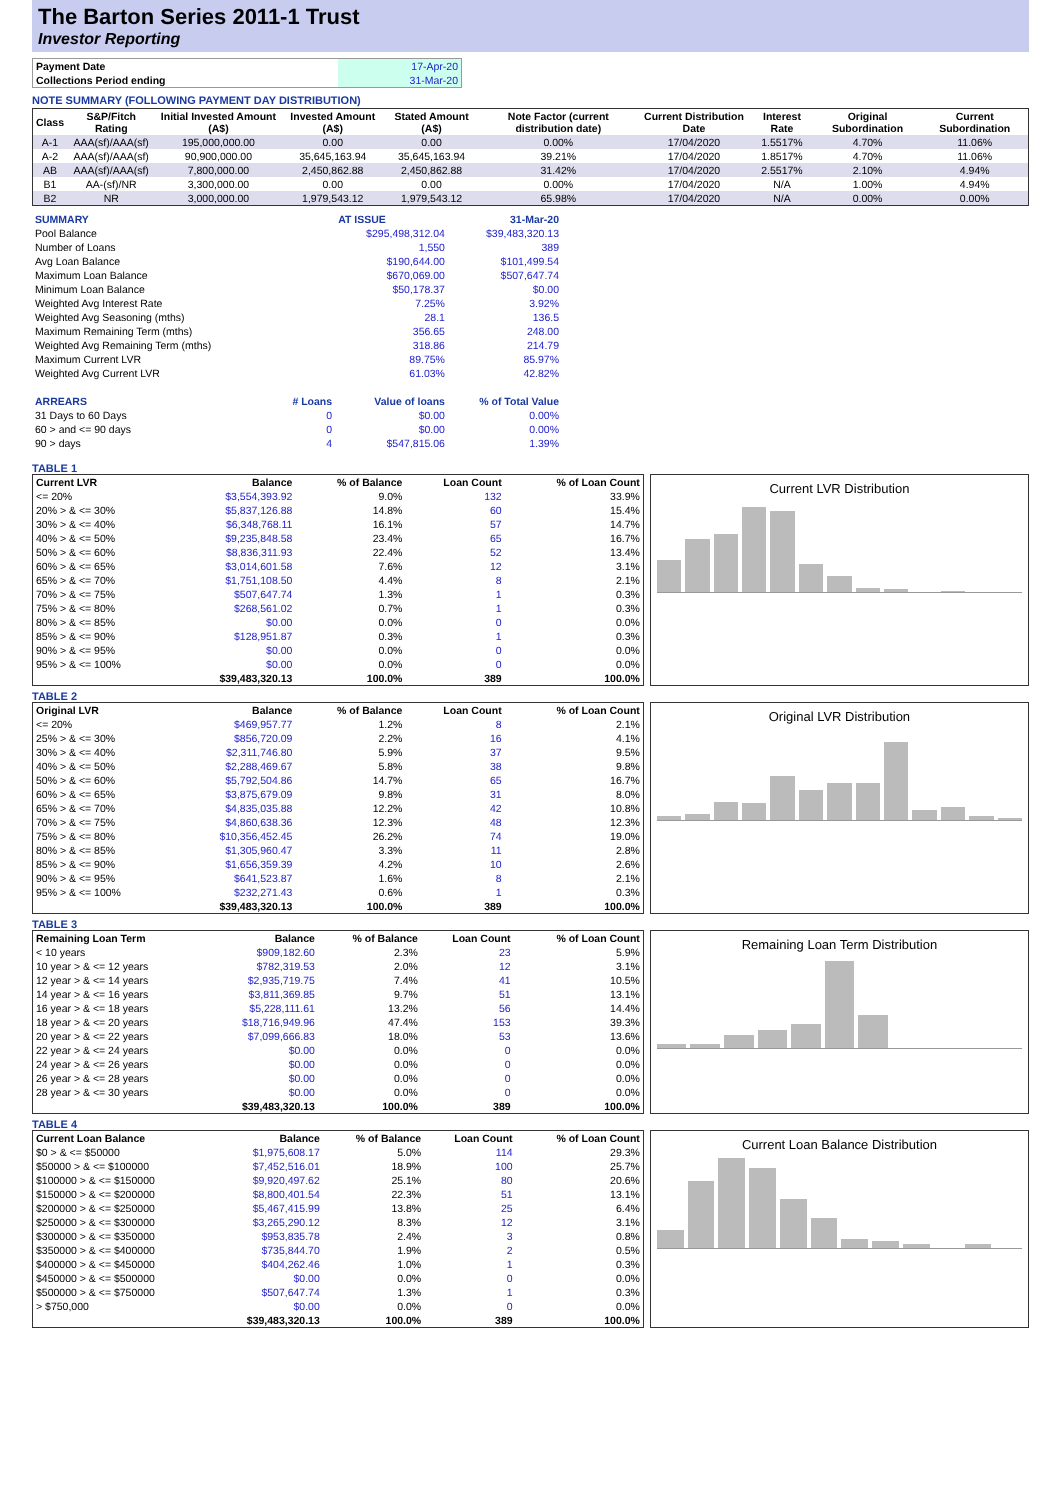The Barton Series 2011-1 Trust
Investor Reporting
| Payment Date | 17-Apr-20 |
| Collections Period ending | 31-Mar-20 |
NOTE SUMMARY (FOLLOWING PAYMENT DAY DISTRIBUTION)
| Class | S&P/Fitch Rating | Initial Invested Amount (A$) | Invested Amount (A$) | Stated Amount (A$) | Note Factor (current distribution date) | Current Distribution Date | Interest Rate | Original Subordination | Current Subordination |
| --- | --- | --- | --- | --- | --- | --- | --- | --- | --- |
| A-1 | AAA(sf)/AAA(sf) | 195,000,000.00 | 0.00 | 0.00 | 0.00% | 17/04/2020 | 1.5517% | 4.70% | 11.06% |
| A-2 | AAA(sf)/AAA(sf) | 90,900,000.00 | 35,645,163.94 | 35,645,163.94 | 39.21% | 17/04/2020 | 1.8517% | 4.70% | 11.06% |
| AB | AAA(sf)/AAA(sf) | 7,800,000.00 | 2,450,862.88 | 2,450,862.88 | 31.42% | 17/04/2020 | 2.5517% | 2.10% | 4.94% |
| B1 | AA-(sf)/NR | 3,300,000.00 | 0.00 | 0.00 | 0.00% | 17/04/2020 | N/A | 1.00% | 4.94% |
| B2 | NR | 3,000,000.00 | 1,979,543.12 | 1,979,543.12 | 65.98% | 17/04/2020 | N/A | 0.00% | 0.00% |
| SUMMARY | | AT ISSUE | 31-Mar-20 |
| Pool Balance | | $295,498,312.04 | $39,483,320.13 |
| Number of Loans | | 1,550 | 389 |
| Avg Loan Balance | | $190,644.00 | $101,499.54 |
| Maximum Loan Balance | | $670,069.00 | $507,647.74 |
| Minimum Loan Balance | | $50,178.37 | $0.00 |
| Weighted Avg Interest Rate | | 7.25% | 3.92% |
| Weighted Avg Seasoning (mths) | | 28.1 | 136.5 |
| Maximum Remaining Term (mths) | | 356.65 | 248.00 |
| Weighted Avg Remaining Term (mths) | | 318.86 | 214.79 |
| Maximum Current LVR | | 89.75% | 85.97% |
| Weighted Avg Current LVR | | 61.03% | 42.82% |
| ARREARS | # Loans | Value of loans | % of Total Value |
| 31 Days to 60 Days | 0 | $0.00 | 0.00% |
| 60 > and <= 90 days | 0 | $0.00 | 0.00% |
| 90 > days | 4 | $547,815.06 | 1.39% |
TABLE 1
| Current LVR | Balance | % of Balance | Loan Count | % of Loan Count |
| --- | --- | --- | --- | --- |
| <= 20% | $3,554,393.92 | 9.0% | 132 | 33.9% |
| 20% > & <= 30% | $5,837,126.88 | 14.8% | 60 | 15.4% |
| 30% > & <= 40% | $6,348,768.11 | 16.1% | 57 | 14.7% |
| 40% > & <= 50% | $9,235,848.58 | 23.4% | 65 | 16.7% |
| 50% > & <= 60% | $8,836,311.93 | 22.4% | 52 | 13.4% |
| 60% > & <= 65% | $3,014,601.58 | 7.6% | 12 | 3.1% |
| 65% > & <= 70% | $1,751,108.50 | 4.4% | 8 | 2.1% |
| 70% > & <= 75% | $507,647.74 | 1.3% | 1 | 0.3% |
| 75% > & <= 80% | $268,561.02 | 0.7% | 1 | 0.3% |
| 80% > & <= 85% | $0.00 | 0.0% | 0 | 0.0% |
| 85% > & <= 90% | $128,951.87 | 0.3% | 1 | 0.3% |
| 90% > & <= 95% | $0.00 | 0.0% | 0 | 0.0% |
| 95% > & <= 100% | $0.00 | 0.0% | 0 | 0.0% |
| | $39,483,320.13 | 100.0% | 389 | 100.0% |
Current LVR Distribution
TABLE 2
| Original LVR | Balance | % of Balance | Loan Count | % of Loan Count |
| --- | --- | --- | --- | --- |
| <= 20% | $469,957.77 | 1.2% | 8 | 2.1% |
| 25% > & <= 30% | $856,720.09 | 2.2% | 16 | 4.1% |
| 30% > & <= 40% | $2,311,746.80 | 5.9% | 37 | 9.5% |
| 40% > & <= 50% | $2,288,469.67 | 5.8% | 38 | 9.8% |
| 50% > & <= 60% | $5,792,504.86 | 14.7% | 65 | 16.7% |
| 60% > & <= 65% | $3,875,679.09 | 9.8% | 31 | 8.0% |
| 65% > & <= 70% | $4,835,035.88 | 12.2% | 42 | 10.8% |
| 70% > & <= 75% | $4,860,638.36 | 12.3% | 48 | 12.3% |
| 75% > & <= 80% | $10,356,452.45 | 26.2% | 74 | 19.0% |
| 80% > & <= 85% | $1,305,960.47 | 3.3% | 11 | 2.8% |
| 85% > & <= 90% | $1,656,359.39 | 4.2% | 10 | 2.6% |
| 90% > & <= 95% | $641,523.87 | 1.6% | 8 | 2.1% |
| 95% > & <= 100% | $232,271.43 | 0.6% | 1 | 0.3% |
| | $39,483,320.13 | 100.0% | 389 | 100.0% |
Original LVR Distribution
TABLE 3
| Remaining Loan Term | Balance | % of Balance | Loan Count | % of Loan Count |
| --- | --- | --- | --- | --- |
| < 10 years | $909,182.60 | 2.3% | 23 | 5.9% |
| 10 year > & <= 12 years | $782,319.53 | 2.0% | 12 | 3.1% |
| 12 year > & <= 14 years | $2,935,719.75 | 7.4% | 41 | 10.5% |
| 14 year > & <= 16 years | $3,811,369.85 | 9.7% | 51 | 13.1% |
| 16 year > & <= 18 years | $5,228,111.61 | 13.2% | 56 | 14.4% |
| 18 year > & <= 20 years | $18,716,949.96 | 47.4% | 153 | 39.3% |
| 20 year > & <= 22 years | $7,099,666.83 | 18.0% | 53 | 13.6% |
| 22 year > & <= 24 years | $0.00 | 0.0% | 0 | 0.0% |
| 24 year > & <= 26 years | $0.00 | 0.0% | 0 | 0.0% |
| 26 year > & <= 28 years | $0.00 | 0.0% | 0 | 0.0% |
| 28 year > & <= 30 years | $0.00 | 0.0% | 0 | 0.0% |
| | $39,483,320.13 | 100.0% | 389 | 100.0% |
Remaining Loan Term Distribution
TABLE 4
| Current Loan Balance | Balance | % of Balance | Loan Count | % of Loan Count |
| --- | --- | --- | --- | --- |
| $0 > & <= $50000 | $1,975,608.17 | 5.0% | 114 | 29.3% |
| $50000 > & <= $100000 | $7,452,516.01 | 18.9% | 100 | 25.7% |
| $100000 > & <= $150000 | $9,920,497.62 | 25.1% | 80 | 20.6% |
| $150000 > & <= $200000 | $8,800,401.54 | 22.3% | 51 | 13.1% |
| $200000 > & <= $250000 | $5,467,415.99 | 13.8% | 25 | 6.4% |
| $250000 > & <= $300000 | $3,265,290.12 | 8.3% | 12 | 3.1% |
| $300000 > & <= $350000 | $953,835.78 | 2.4% | 3 | 0.8% |
| $350000 > & <= $400000 | $735,844.70 | 1.9% | 2 | 0.5% |
| $400000 > & <= $450000 | $404,262.46 | 1.0% | 1 | 0.3% |
| $450000 > & <= $500000 | $0.00 | 0.0% | 0 | 0.0% |
| $500000 > & <= $750000 | $507,647.74 | 1.3% | 1 | 0.3% |
| > $750,000 | $0.00 | 0.0% | 0 | 0.0% |
| | $39,483,320.13 | 100.0% | 389 | 100.0% |
Current Loan Balance Distribution